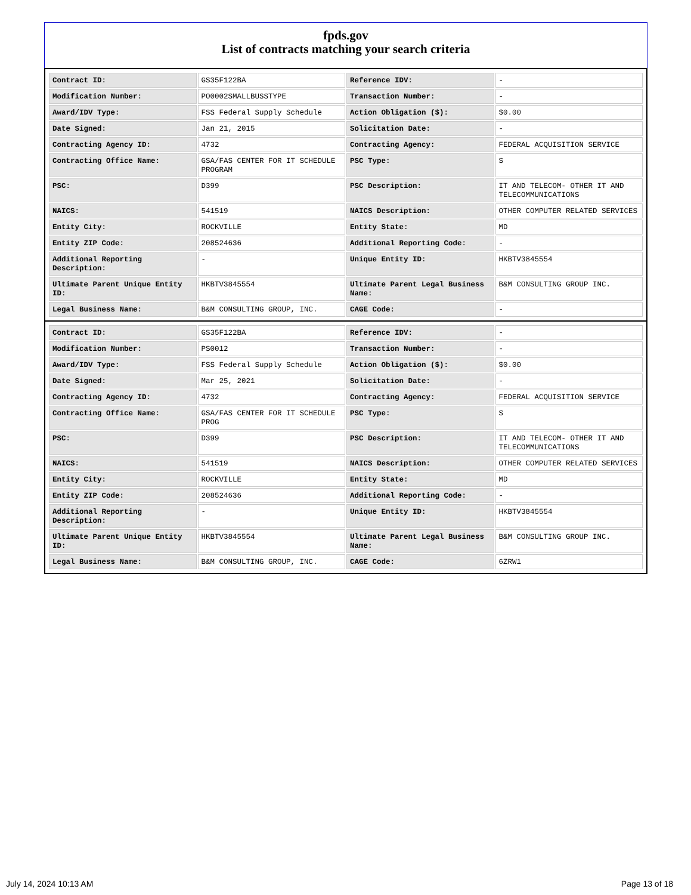fpds.gov
List of contracts matching your search criteria
| Contract ID: | GS35F122BA | Reference IDV: | - |
| Modification Number: | PO0002SMALLBUSSTYPE | Transaction Number: | - |
| Award/IDV Type: | FSS Federal Supply Schedule | Action Obligation ($): | $0.00 |
| Date Signed: | Jan 21, 2015 | Solicitation Date: | - |
| Contracting Agency ID: | 4732 | Contracting Agency: | FEDERAL ACQUISITION SERVICE |
| Contracting Office Name: | GSA/FAS CENTER FOR IT SCHEDULE PROGRAM | PSC Type: | S |
| PSC: | D399 | PSC Description: | IT AND TELECOM- OTHER IT AND TELECOMMUNICATIONS |
| NAICS: | 541519 | NAICS Description: | OTHER COMPUTER RELATED SERVICES |
| Entity City: | ROCKVILLE | Entity State: | MD |
| Entity ZIP Code: | 208524636 | Additional Reporting Code: | - |
| Additional Reporting Description: | - | Unique Entity ID: | HKBTV3845554 |
| Ultimate Parent Unique Entity ID: | HKBTV3845554 | Ultimate Parent Legal Business Name: | B&M CONSULTING GROUP INC. |
| Legal Business Name: | B&M CONSULTING GROUP, INC. | CAGE Code: | - |
| Contract ID: | GS35F122BA | Reference IDV: | - |
| Modification Number: | PS0012 | Transaction Number: | - |
| Award/IDV Type: | FSS Federal Supply Schedule | Action Obligation ($): | $0.00 |
| Date Signed: | Mar 25, 2021 | Solicitation Date: | - |
| Contracting Agency ID: | 4732 | Contracting Agency: | FEDERAL ACQUISITION SERVICE |
| Contracting Office Name: | GSA/FAS CENTER FOR IT SCHEDULE PROG | PSC Type: | S |
| PSC: | D399 | PSC Description: | IT AND TELECOM- OTHER IT AND TELECOMMUNICATIONS |
| NAICS: | 541519 | NAICS Description: | OTHER COMPUTER RELATED SERVICES |
| Entity City: | ROCKVILLE | Entity State: | MD |
| Entity ZIP Code: | 208524636 | Additional Reporting Code: | - |
| Additional Reporting Description: | - | Unique Entity ID: | HKBTV3845554 |
| Ultimate Parent Unique Entity ID: | HKBTV3845554 | Ultimate Parent Legal Business Name: | B&M CONSULTING GROUP INC. |
| Legal Business Name: | B&M CONSULTING GROUP, INC. | CAGE Code: | 6ZRW1 |
July 14, 2024 10:13 AM Page 13 of 18